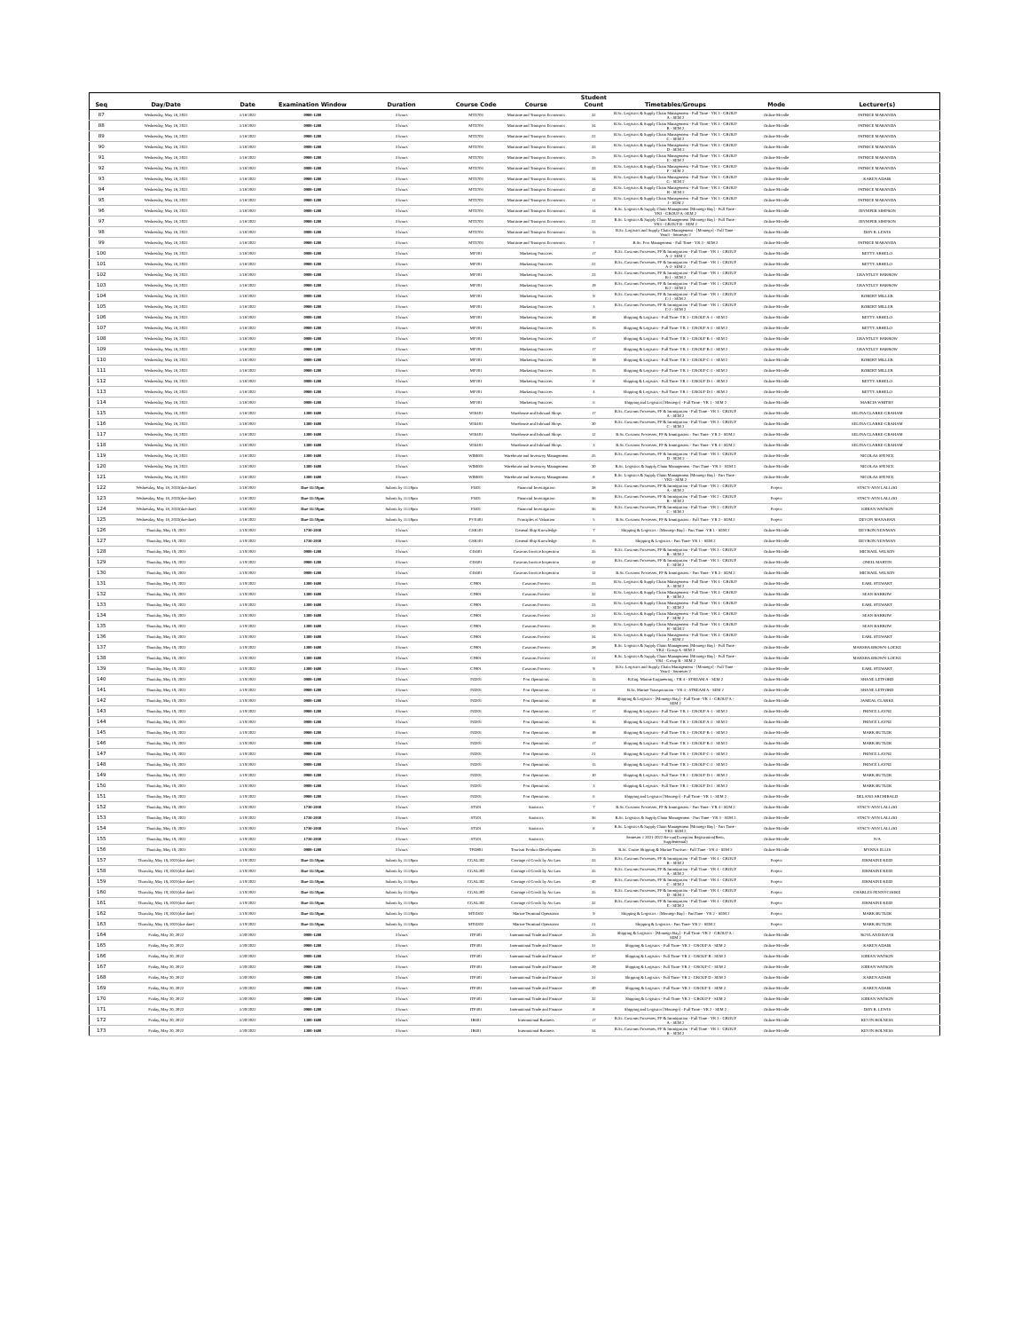| Seq | Day/Date | Date | Examination Window | Duration | Course Code | Course | Student Count | Timetables/Groups | Mode | Lecturer(s) |
| --- | --- | --- | --- | --- | --- | --- | --- | --- | --- | --- |
| 87 | Wednesday, May 18, 2022 | 5/18/2022 | 0900-1200 | 3 hours | MTE703 | Maritime and Transport Economics | 32 | B.Sc. Logistics & Supply Chain Management - Full Time - YR 3 - GROUP A - SEM 2 | Online-Moodle | PATRICE MARANDA |
| 88 | Wednesday, May 18, 2022 | 5/18/2022 | 0900-1200 | 3 hours | MTE703 | Maritime and Transport Economics | 34 | B.Sc. Logistics & Supply Chain Management - Full Time - YR 3 - GROUP B - SEM 2 | Online-Moodle | PATRICE MARANDA |
| 89 | Wednesday, May 18, 2022 | 5/18/2022 | 0900-1200 | 3 hours | MTE703 | Maritime and Transport Economics | 22 | B.Sc. Logistics & Supply Chain Management - Full Time - YR 3 - GROUP C - SEM 2 | Online-Moodle | PATRICE MARANDA |
| 90 | Wednesday, May 18, 2022 | 5/18/2022 | 0900-1200 | 3 hours | MTE703 | Maritime and Transport Economics | 33 | B.Sc. Logistics & Supply Chain Management - Full Time - YR 3 - GROUP D - SEM 2 | Online-Moodle | PATRICE MARANDA |
| 91 | Wednesday, May 18, 2022 | 5/18/2022 | 0900-1200 | 3 hours | MTE703 | Maritime and Transport Economics | 25 | B.Sc. Logistics & Supply Chain Management - Full Time - YR 3 - GROUP E - SEM 2 | Online-Moodle | PATRICE MARANDA |
| 92 | Wednesday, May 18, 2022 | 5/18/2022 | 0900-1200 | 3 hours | MTE703 | Maritime and Transport Economics | 33 | B.Sc. Logistics & Supply Chain Management - Full Time - YR 3 - GROUP F - SEM 2 | Online-Moodle | PATRICE MARANDA |
| 93 | Wednesday, May 18, 2022 | 5/18/2022 | 0900-1200 | 3 hours | MTE703 | Maritime and Transport Economics | 34 | B.Sc. Logistics & Supply Chain Management - Full Time - YR 3 - GROUP G - SEM 2 | Online-Moodle | KAREN ADAIR |
| 94 | Wednesday, May 18, 2022 | 5/18/2022 | 0900-1200 | 3 hours | MTE703 | Maritime and Transport Economics | 42 | B.Sc. Logistics & Supply Chain Management - Full Time - YR 3 - GROUP H - SEM 2 | Online-Moodle | PATRICE MARANDA |
| 95 | Wednesday, May 18, 2022 | 5/18/2022 | 0900-1200 | 3 hours | MTE703 | Maritime and Transport Economics | 11 | B.Sc. Logistics & Supply Chain Management - Full Time - YR 3 - GROUP J - SEM 2 | Online-Moodle | PATRICE MARANDA |
| 96 | Wednesday, May 18, 2022 | 5/18/2022 | 0900-1200 | 3 hours | MTE703 | Maritime and Transport Economics | 14 | B.Sc. Logistics & Supply Chain Management [Montego Bay] - Full Time - YR3 - GROUP A -SEM 2 | Online-Moodle | JENNIFER SIMPSON |
| 97 | Wednesday, May 18, 2022 | 5/18/2022 | 0900-1200 | 3 hours | MTE703 | Maritime and Transport Economics | 22 | B.Sc. Logistics & Supply Chain Management [Montego Bay] - Full Time - YR3 - GROUP B - SEM 2 | Online-Moodle | JENNIFER SIMPSON |
| 98 | Wednesday, May 18, 2022 | 5/18/2022 | 0900-1200 | 3 hours | MTE703 | Maritime and Transport Economics | 15 | B.Sc. Logistics and Supply Chain Management - [Montego] - Full Time - Year3 - Semester 2 | Online-Moodle | DON R. LEWIS |
| 99 | Wednesday, May 18, 2022 | 5/18/2022 | 0900-1200 | 3 hours | MTE703 | Maritime and Transport Economics | 7 | B.Sc. Port Management - Full Time - YR 3 - SEM 2 | Online-Moodle | PATRICE MARANDA |
| 100 | Wednesday, May 18, 2022 | 5/18/2022 | 0900-1200 | 3 hours | MP201 | Marketing Practices | 17 | B.Sc. Customs Processes, FF & Immigration - Full Time - YR 1 - GROUP A-1- SEM 2 | Online-Moodle | BETTY ARHELO |
| 101 | Wednesday, May 18, 2022 | 5/18/2022 | 0900-1200 | 3 hours | MP201 | Marketing Practices | 22 | B.Sc. Customs Processes, FF & Immigration - Full Time - YR 1 - GROUP A-2- SEM 2 | Online-Moodle | BETTY ARHELO |
| 102 | Wednesday, May 18, 2022 | 5/18/2022 | 0900-1200 | 3 hours | MP201 | Marketing Practices | 23 | B.Sc. Customs Processes, FF & Immigration - Full Time - YR 1 - GROUP B-1 - SEM 2 | Online-Moodle | GRANTLEY HARROW |
| 103 | Wednesday, May 18, 2022 | 5/18/2022 | 0900-1200 | 3 hours | MP201 | Marketing Practices | 19 | B.Sc. Customs Processes, FF & Immigration - Full Time - YR 1 - GROUP B-2 - SEM 2 | Online-Moodle | GRANTLEY HARROW |
| 104 | Wednesday, May 18, 2022 | 5/18/2022 | 0900-1200 | 3 hours | MP201 | Marketing Practices | 9 | B.Sc. Customs Processes, FF & Immigration - Full Time - YR 1 - GROUP C-1 - SEM 2 | Online-Moodle | ROBERT MILLER |
| 105 | Wednesday, May 18, 2022 | 5/18/2022 | 0900-1200 | 3 hours | MP201 | Marketing Practices | 3 | B.Sc. Customs Processes, FF & Immigration - Full Time - YR 1 - GROUP C-2 - SEM 2 | Online-Moodle | ROBERT MILLER |
| 106 | Wednesday, May 18, 2022 | 5/18/2022 | 0900-1200 | 3 hours | MP201 | Marketing Practices | 18 | Shipping & Logistics - Full Time- YR 1 - GROUP A-1 - SEM 2 | Online-Moodle | BETTY ARHELO |
| 107 | Wednesday, May 18, 2022 | 5/18/2022 | 0900-1200 | 3 hours | MP201 | Marketing Practices | 15 | Shipping & Logistics - Full Time- YR 1 - GROUP A-2 - SEM 2 | Online-Moodle | BETTY ARHELO |
| 108 | Wednesday, May 18, 2022 | 5/18/2022 | 0900-1200 | 3 hours | MP201 | Marketing Practices | 17 | Shipping & Logistics - Full Time- YR 1 - GROUP B-1 - SEM 2 | Online-Moodle | GRANTLEY HARROW |
| 109 | Wednesday, May 18, 2022 | 5/18/2022 | 0900-1200 | 3 hours | MP201 | Marketing Practices | 17 | Shipping & Logistics - Full Time- YR 1 - GROUP B-2 - SEM 2 | Online-Moodle | GRANTLEY HARROW |
| 110 | Wednesday, May 18, 2022 | 5/18/2022 | 0900-1200 | 3 hours | MP201 | Marketing Practices | 19 | Shipping & Logistics - Full Time- YR 1 - GROUP C-1 - SEM 2 | Online-Moodle | ROBERT MILLER |
| 111 | Wednesday, May 18, 2022 | 5/18/2022 | 0900-1200 | 3 hours | MP201 | Marketing Practices | 15 | Shipping & Logistics - Full Time- YR 1 - GROUP C-2 - SEM 2 | Online-Moodle | ROBERT MILLER |
| 112 | Wednesday, May 18, 2022 | 5/18/2022 | 0900-1200 | 3 hours | MP201 | Marketing Practices | 8 | Shipping & Logistics - Full Time- YR 1 - GROUP D-1 - SEM 2 | Online-Moodle | BETTY ARHELO |
| 113 | Wednesday, May 18, 2022 | 5/18/2022 | 0900-1200 | 3 hours | MP201 | Marketing Practices | 4 | Shipping & Logistics - Full Time- YR 1 - GROUP D-2 - SEM 2 | Online-Moodle | BETTY ARHELO |
| 114 | Wednesday, May 18, 2022 | 5/18/2022 | 0900-1200 | 3 hours | MP201 | Marketing Practices | 6 | Shipping and Logistics [Montego] - Full Time - YR 1 - SEM 2 | Online-Moodle | MARCIA WHITBY |
| 115 | Wednesday, May 18, 2022 | 5/18/2022 | 1300-1600 | 3 hours | WIS401 | Warehouse and Inbound Shops | 17 | B.Sc. Customs Processes, FF & Immigration - Full Time - YR 3 - GROUP A - SEM 2 | Online-Moodle | SELINA CLARKE-GRAHAM |
| 116 | Wednesday, May 18, 2022 | 5/18/2022 | 1300-1600 | 3 hours | WIS401 | Warehouse and Inbound Shops | 30 | B.Sc. Customs Processes, FF & Immigration - Full Time - YR 3 - GROUP C - SEM 2 | Online-Moodle | SELINA CLARKE-GRAHAM |
| 117 | Wednesday, May 18, 2022 | 5/18/2022 | 1300-1600 | 3 hours | WIS401 | Warehouse and Inbound Shops | 12 | B.Sc. Customs Processes, FF & Immigration - Part Time - YR 3 - SEM 2 | Online-Moodle | SELINA CLARKE-GRAHAM |
| 118 | Wednesday, May 18, 2022 | 5/18/2022 | 1300-1600 | 3 hours | WIS401 | Warehouse and Inbound Shops | 3 | B.Sc. Customs Processes, FF & Immigration - Part Time - YR 4 - SEM 2 | Online-Moodle | SELINA CLARKE-GRAHAM |
| 119 | Wednesday, May 18, 2022 | 5/18/2022 | 1300-1600 | 3 hours | WIM601 | Warehouse and Inventory Management | 35 | B.Sc. Customs Processes, FF & Immigration - Full Time - YR 3 - GROUP D - SEM 2 | Online-Moodle | NICOLAS SPENCE |
| 120 | Wednesday, May 18, 2022 | 5/18/2022 | 1300-1600 | 3 hours | WIM601 | Warehouse and Inventory Management | 30 | B.Sc. Logistics & Supply Chain Management - Part Time - YR 3 - SEM 2 | Online-Moodle | NICOLAS SPENCE |
| 121 | Wednesday, May 18, 2022 | 5/18/2022 | 1300-1600 | 3 hours | WIM601 | Warehouse and Inventory Management | 8 | B.Sc. Logistics & Supply Chain Management [Montego Bay] - Part Time - YR3 - SEM 2 | Online-Moodle | NICOLAS SPENCE |
| 122 | Wednesday, May 18, 2022(due date) | 5/18/2022 | Due-11:59pm | Submit by 11:59pm | FI401 | Financial Investigation | 38 | B.Sc. Customs Processes, FF & Immigration - Full Time - YR 2 - GROUP A - SEM 2 | Project | STACY-ANN LALLOO |
| 123 | Wednesday, May 18, 2022(due date) | 5/18/2022 | Due-11:59pm | Submit by 11:59pm | FI401 | Financial Investigation | 36 | B.Sc. Customs Processes, FF & Immigration - Full Time - YR 2 - GROUP B - SEM 2 | Project | STACY-ANN LALLOO |
| 124 | Wednesday, May 18, 2022(due date) | 5/18/2022 | Due-11:59pm | Submit by 11:59pm | FI401 | Financial Investigation | 36 | B.Sc. Customs Processes, FF & Immigration - Full Time - YR 2 - GROUP C - SEM 2 | Project | JODIAN WATSON |
| 125 | Wednesday, May 18, 2022(due date) | 5/18/2022 | Due-11:59pm | Submit by 11:59pm | PVE401 | Principles of Valuation | 5 | B.Sc. Customs Processes, FF & Immigration - Full Time - YR 2 - SEM 2 | Project | DEVON MANAHAN |
| 126 | Thursday, May 19, 2022 | 5/19/2022 | 1730-2030 | 3 hours | GSK101 | General Ship Knowledge | 7 | Shipping & Logistics - [Montego Bay] - Part Time -YR 1 - SEM 2 | Online-Moodle | DEVRON NEWMAN |
| 127 | Thursday, May 19, 2022 | 5/19/2022 | 1730-2030 | 3 hours | GSK101 | General Ship Knowledge | 15 | Shipping & Logistics - Part Time- YR 1 - SEM 2 | Online-Moodle | DEVRON NEWMAN |
| 128 | Thursday, May 19, 2022 | 5/19/2022 | 0900-1200 | 3 hours | CIS501 | Customs Invoice Inspection | 35 | B.Sc. Customs Processes, FF & Immigration - Full Time - YR 3 - GROUP B - SEM 2 | Online-Moodle | MICHAEL WILSON |
| 129 | Thursday, May 19, 2022 | 5/19/2022 | 0900-1200 | 3 hours | CIS501 | Customs Invoice Inspection | 42 | B.Sc. Customs Processes, FF & Immigration - Full Time - YR 3 - GROUP E - SEM 2 | Online-Moodle | ONEIL MARTIN |
| 130 | Thursday, May 19, 2022 | 5/19/2022 | 0900-1200 | 3 hours | CIS501 | Customs Invoice Inspection | 12 | B.Sc. Customs Processes, FF & Immigration - Part Time - YR 3 - SEM 2 | Online-Moodle | MICHAEL WILSON |
| 131 | Thursday, May 19, 2022 | 5/19/2022 | 1300-1600 | 3 hours | CP801 | Customs Process | 33 | B.Sc. Logistics & Supply Chain Management - Full Time - YR 4 - GROUP A - SEM 2 | Online-Moodle | EARL STEWART |
| 132 | Thursday, May 19, 2022 | 5/19/2022 | 1300-1600 | 3 hours | CP801 | Customs Process | 32 | B.Sc. Logistics & Supply Chain Management - Full Time - YR 4 - GROUP B - SEM 2 | Online-Moodle | SEAN BARROW |
| 133 | Thursday, May 19, 2022 | 5/19/2022 | 1300-1600 | 3 hours | CP801 | Customs Process | 23 | B.Sc. Logistics & Supply Chain Management - Full Time - YR 4 - GROUP E - SEM 2 | Online-Moodle | EARL STEWART |
| 134 | Thursday, May 19, 2022 | 5/19/2022 | 1300-1600 | 3 hours | CP801 | Customs Process | 31 | B.Sc. Logistics & Supply Chain Management - Full Time - YR 4 - GROUP F - SEM 2 | Online-Moodle | SEAN BARROW |
| 135 | Thursday, May 19, 2022 | 5/19/2022 | 1300-1600 | 3 hours | CP801 | Customs Process | 26 | B.Sc. Logistics & Supply Chain Management - Full Time - YR 4 - GROUP H - SEM 2 | Online-Moodle | SEAN BARROW |
| 136 | Thursday, May 19, 2022 | 5/19/2022 | 1300-1600 | 3 hours | CP801 | Customs Process | 34 | B.Sc. Logistics & Supply Chain Management - Full Time - YR 4 - GROUP J - SEM 2 | Online-Moodle | EARL STEWART |
| 137 | Thursday, May 19, 2022 | 5/19/2022 | 1300-1600 | 3 hours | CP801 | Customs Process | 28 | B.Sc. Logistics & Supply Chain Management [Montego Bay] - Full Time - YR4 - Group A -SEM 2 | Online-Moodle | MARSHA BROWN-LOCKE |
| 138 | Thursday, May 19, 2022 | 5/19/2022 | 1300-1600 | 3 hours | CP801 | Customs Process | 21 | B.Sc. Logistics & Supply Chain Management [Montego Bay] - Full Time - YR4 - Group B - SEM 2 | Online-Moodle | MARSHA BROWN-LOCKE |
| 139 | Thursday, May 19, 2022 | 5/19/2022 | 1300-1600 | 3 hours | CP801 | Customs Process | 9 | B.Sc. Logistics and Supply Chain Management - [Montego] - Full Time - Year4 - Semester 2 | Online-Moodle | EARL STEWART |
| 140 | Thursday, May 19, 2022 | 5/19/2022 | 0900-1200 | 3 hours | PO201 | Port Operations | 15 | B.Eng. Marine Engineering - YR 4 - STREAM A - SEM 2 | Online-Moodle | SHANE LETFORD |
| 141 | Thursday, May 19, 2022 | 5/19/2022 | 0900-1200 | 3 hours | PO201 | Port Operations | 11 | B.Sc. Marine Transportation - YR 4 - STREAM A - SEM 2 | Online-Moodle | SHANE LETFORD |
| 142 | Thursday, May 19, 2022 | 5/19/2022 | 0900-1200 | 3 hours | PO201 | Port Operations | 18 | Shipping & Logistics - [Montego Bay] - Full Time -YR 1 - GROUP A - SEM 2 | Online-Moodle | JAMEAL CLARKE |
| 143 | Thursday, May 19, 2022 | 5/19/2022 | 0900-1200 | 3 hours | PO201 | Port Operations | 17 | Shipping & Logistics - Full Time- YR 1 - GROUP A-1 - SEM 2 | Online-Moodle | PRINCE LAYNE |
| 144 | Thursday, May 19, 2022 | 5/19/2022 | 0900-1200 | 3 hours | PO201 | Port Operations | 16 | Shipping & Logistics - Full Time- YR 1 - GROUP A-2 - SEM 2 | Online-Moodle | PRINCE LAYNE |
| 145 | Thursday, May 19, 2022 | 5/19/2022 | 0900-1200 | 3 hours | PO201 | Port Operations | 18 | Shipping & Logistics - Full Time- YR 1 - GROUP B-1 - SEM 2 | Online-Moodle | MARK BUTLER |
| 146 | Thursday, May 19, 2022 | 5/19/2022 | 0900-1200 | 3 hours | PO201 | Port Operations | 17 | Shipping & Logistics - Full Time- YR 1 - GROUP B-2 - SEM 2 | Online-Moodle | MARK BUTLER |
| 147 | Thursday, May 19, 2022 | 5/19/2022 | 0900-1200 | 3 hours | PO201 | Port Operations | 21 | Shipping & Logistics - Full Time- YR 1 - GROUP C-1 - SEM 2 | Online-Moodle | PRINCE LAYNE |
| 148 | Thursday, May 19, 2022 | 5/19/2022 | 0900-1200 | 3 hours | PO201 | Port Operations | 15 | Shipping & Logistics - Full Time- YR 1 - GROUP C-2 - SEM 2 | Online-Moodle | PRINCE LAYNE |
| 149 | Thursday, May 19, 2022 | 5/19/2022 | 0900-1200 | 3 hours | PO201 | Port Operations | 10 | Shipping & Logistics - Full Time- YR 1 - GROUP D-1 - SEM 2 | Online-Moodle | MARK BUTLER |
| 150 | Thursday, May 19, 2022 | 5/19/2022 | 0900-1200 | 3 hours | PO201 | Port Operations | 3 | Shipping & Logistics - Full Time- YR 1 - GROUP D-2 - SEM 2 | Online-Moodle | MARK BUTLER |
| 151 | Thursday, May 19, 2022 | 5/19/2022 | 0900-1200 | 3 hours | PO201 | Port Operations | 6 | Shipping and Logistics [Montego] - Full Time - YR 1 - SEM 2 | Online-Moodle | DELANO ARCHIBALD |
| 152 | Thursday, May 19, 2022 | 5/19/2022 | 1730-2030 | 3 hours | ST501 | Statistics | 7 | B.Sc. Customs Processes, FF & Immigration - Part Time - YR 4 - SEM 2 | Online-Moodle | STACY-ANN LALLOO |
| 153 | Thursday, May 19, 2022 | 5/19/2022 | 1730-2030 | 3 hours | ST501 | Statistics | 36 | B.Sc. Logistics & Supply Chain Management - Part Time - YR 3 - SEM 2 | Online-Moodle | STACY-ANN LALLOO |
| 154 | Thursday, May 19, 2022 | 5/19/2022 | 1730-2030 | 3 hours | ST501 | Statistics | 8 | B.Sc. Logistics & Supply Chain Management [Montego Bay] - Part Time - YR3 -SEM 2 | Online-Moodle | STACY-ANN LALLOO |
| 155 | Thursday, May 19, 2022 | 5/19/2022 | 1730-2030 | 3 hours | ST501 | Statistics | | Semester 1 2021-2022 Re-run(Exception Registration(Resit, Supplemental) | Online-Moodle | N/A |
| 156 | Thursday, May 19, 2022 | 5/19/2022 | 0900-1200 | 3 hours | TPD801 | Tourism Product Development | 25 | B.Sc. Cruise Shipping & Marine Tourism - Full Time - YR 4 - SEM 2 | Online-Moodle | MYRNA ELLIS |
| 157 | Thursday, May 19, 2022(due date) | 5/19/2022 | Due-11:59pm | Submit by 11:59pm | CGAL302 | Carriage of Goods by Air Law | 33 | B.Sc. Customs Processes, FF & Immigration - Full Time - YR 4 - GROUP B - SEM 2 | Project | JERMAINE REID |
| 158 | Thursday, May 19, 2022(due date) | 5/19/2022 | Due-11:59pm | Submit by 11:59pm | CGAL302 | Carriage of Goods by Air Law | 35 | B.Sc. Customs Processes, FF & Immigration - Full Time - YR 4 - GROUP A - SEM 2 | Project | JERMAINE REID |
| 159 | Thursday, May 19, 2022(due date) | 5/19/2022 | Due-11:59pm | Submit by 11:59pm | CGAL302 | Carriage of Goods by Air Law | 40 | B.Sc. Customs Processes, FF & Immigration - Full Time - YR 4 - GROUP C - SEM 2 | Project | JERMAINE REID |
| 160 | Thursday, May 19, 2022(due date) | 5/19/2022 | Due-11:59pm | Submit by 11:59pm | CGAL302 | Carriage of Goods by Air Law | 35 | B.Sc. Customs Processes, FF & Immigration - Full Time - YR 4 - GROUP D - SEM 2 | Project | CHARLES PENNYCOOKE |
| 161 | Thursday, May 19, 2022(due date) | 5/19/2022 | Due-11:59pm | Submit by 11:59pm | CGAL302 | Carriage of Goods by Air Law | 32 | B.Sc. Customs Processes, FF & Immigration - Full Time - YR 4 - GROUP E - SEM 2 | Project | JERMAINE REID |
| 162 | Thursday, May 19, 2022(due date) | 5/19/2022 | Due-11:59pm | Submit by 11:59pm | MTO302 | Marine Terminal Operations | 9 | Shipping & Logistics - [Montego Bay] - PartTime - YR 2 - SEM 2 | Project | MARK BUTLER |
| 163 | Thursday, May 19, 2022(due date) | 5/19/2022 | Due-11:59pm | Submit by 11:59pm | MTO302 | Marine Terminal Operations | 21 | Shipping & Logistics - Part Time- YR 2 - SEM 2 | Project | MARK BUTLER |
| 164 | Friday, May 20, 2022 | 5/20/2022 | 0900-1200 | 3 hours | ITF401 | International Trade and Finance | 25 | Shipping & Logistics - [Montego Bay] - Full Time -YR 2 - GROUP A - SEM 2 | Online-Moodle | ROYLAND DAVIS |
| 165 | Friday, May 20, 2022 | 5/20/2022 | 0900-1200 | 3 hours | ITF401 | International Trade and Finance | 31 | Shipping & Logistics - Full Time- YR 2 - GROUP A - SEM 2 | Online-Moodle | KAREN ADAIR |
| 166 | Friday, May 20, 2022 | 5/20/2022 | 0900-1200 | 3 hours | ITF401 | International Trade and Finance | 37 | Shipping & Logistics - Full Time- YR 2 - GROUP B - SEM 2 | Online-Moodle | JODIAN WATSON |
| 167 | Friday, May 20, 2022 | 5/20/2022 | 0900-1200 | 3 hours | ITF401 | International Trade and Finance | 39 | Shipping & Logistics - Full Time- YR 2 - GROUP C - SEM 2 | Online-Moodle | JODIAN WATSON |
| 168 | Friday, May 20, 2022 | 5/20/2022 | 0900-1200 | 3 hours | ITF401 | International Trade and Finance | 31 | Shipping & Logistics - Full Time- YR 2 - GROUP D - SEM 2 | Online-Moodle | KAREN ADAIR |
| 169 | Friday, May 20, 2022 | 5/20/2022 | 0900-1200 | 3 hours | ITF401 | International Trade and Finance | 40 | Shipping & Logistics - Full Time- YR 2 - GROUP E - SEM 2 | Online-Moodle | KAREN ADAIR |
| 170 | Friday, May 20, 2022 | 5/20/2022 | 0900-1200 | 3 hours | ITF401 | International Trade and Finance | 32 | Shipping & Logistics - Full Time- YR 2 - GROUP F - SEM 2 | Online-Moodle | JODIAN WATSON |
| 171 | Friday, May 20, 2022 | 5/20/2022 | 0900-1200 | 3 hours | ITF401 | International Trade and Finance | 8 | Shipping and Logistics [Montego] - Full Time - YR 2 - SEM 2 | Online-Moodle | DON R. LEWIS |
| 172 | Friday, May 20, 2022 | 5/20/2022 | 1300-1600 | 3 hours | IB601 | International Business | 17 | B.Sc. Customs Processes, FF & Immigration - Full Time - YR 3 - GROUP A - SEM 2 | Online-Moodle | KEVIN HOLNESS |
| 173 | Friday, May 20, 2022 | 5/20/2022 | 1300-1600 | 3 hours | IB601 | International Business | 34 | B.Sc. Customs Processes, FF & Immigration - Full Time - YR 3 - GROUP B - SEM 2 | Online-Moodle | KEVIN HOLNESS |